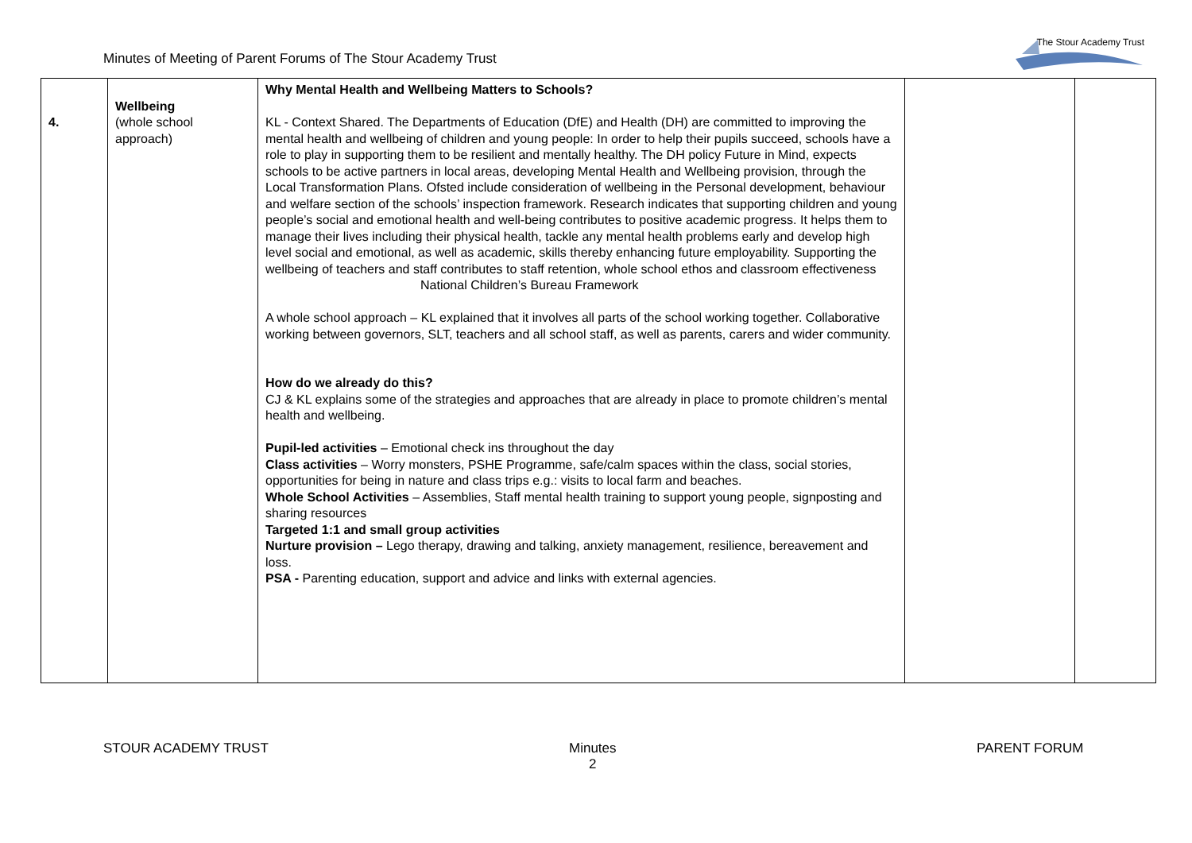Minutes of Meeting of Parent Forums of The Stour Academy Trust
The Stour Academy Trust
| 4. | Wellbeing (whole school approach) | Why Mental Health and Wellbeing Matters to Schools? KL - Context Shared. The Departments of Education (DfE) and Health (DH) are committed to improving the mental health and wellbeing of children and young people: In order to help their pupils succeed, schools have a role to play in supporting them to be resilient and mentally healthy. The DH policy Future in Mind, expects schools to be active partners in local areas, developing Mental Health and Wellbeing provision, through the Local Transformation Plans. Ofsted include consideration of wellbeing in the Personal development, behaviour and welfare section of the schools’ inspection framework. Research indicates that supporting children and young people’s social and emotional health and well-being contributes to positive academic progress. It helps them to manage their lives including their physical health, tackle any mental health problems early and develop high level social and emotional, as well as academic, skills thereby enhancing future employability. Supporting the wellbeing of teachers and staff contributes to staff retention, whole school ethos and classroom effectiveness National Children’s Bureau Framework A whole school approach – KL explained that it involves all parts of the school working together. Collaborative working between governors, SLT, teachers and all school staff, as well as parents, carers and wider community. How do we already do this? CJ & KL explains some of the strategies and approaches that are already in place to promote children’s mental health and wellbeing. Pupil-led activities – Emotional check ins throughout the day Class activities – Worry monsters, PSHE Programme, safe/calm spaces within the class, social stories, opportunities for being in nature and class trips e.g.: visits to local farm and beaches. Whole School Activities – Assemblies, Staff mental health training to support young people, signposting and sharing resources Targeted 1:1 and small group activities Nurture provision – Lego therapy, drawing and talking, anxiety management, resilience, bereavement and loss. PSA - Parenting education, support and advice and links with external agencies. | | |
STOUR ACADEMY TRUST
Minutes
2
PARENT FORUM